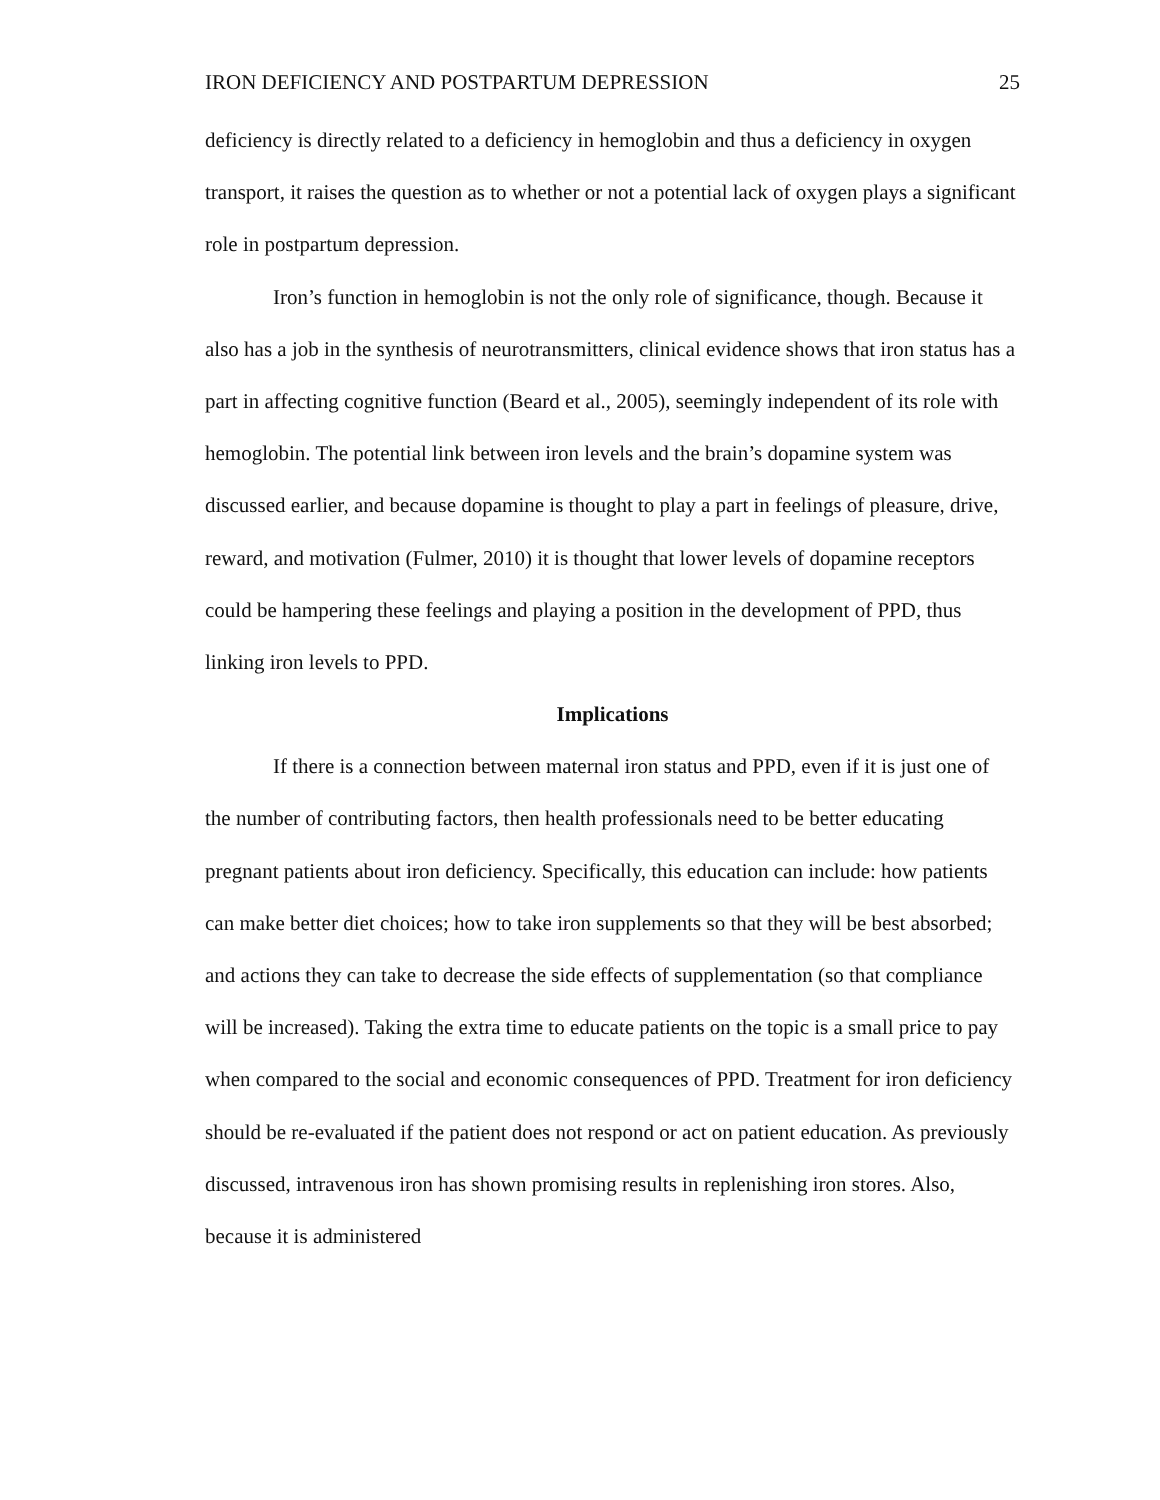IRON DEFICIENCY AND POSTPARTUM DEPRESSION 25
deficiency is directly related to a deficiency in hemoglobin and thus a deficiency in oxygen transport, it raises the question as to whether or not a potential lack of oxygen plays a significant role in postpartum depression.
Iron’s function in hemoglobin is not the only role of significance, though. Because it also has a job in the synthesis of neurotransmitters, clinical evidence shows that iron status has a part in affecting cognitive function (Beard et al., 2005), seemingly independent of its role with hemoglobin. The potential link between iron levels and the brain’s dopamine system was discussed earlier, and because dopamine is thought to play a part in feelings of pleasure, drive, reward, and motivation (Fulmer, 2010) it is thought that lower levels of dopamine receptors could be hampering these feelings and playing a position in the development of PPD, thus linking iron levels to PPD.
Implications
If there is a connection between maternal iron status and PPD, even if it is just one of the number of contributing factors, then health professionals need to be better educating pregnant patients about iron deficiency. Specifically, this education can include: how patients can make better diet choices; how to take iron supplements so that they will be best absorbed; and actions they can take to decrease the side effects of supplementation (so that compliance will be increased). Taking the extra time to educate patients on the topic is a small price to pay when compared to the social and economic consequences of PPD. Treatment for iron deficiency should be re-evaluated if the patient does not respond or act on patient education. As previously discussed, intravenous iron has shown promising results in replenishing iron stores. Also, because it is administered